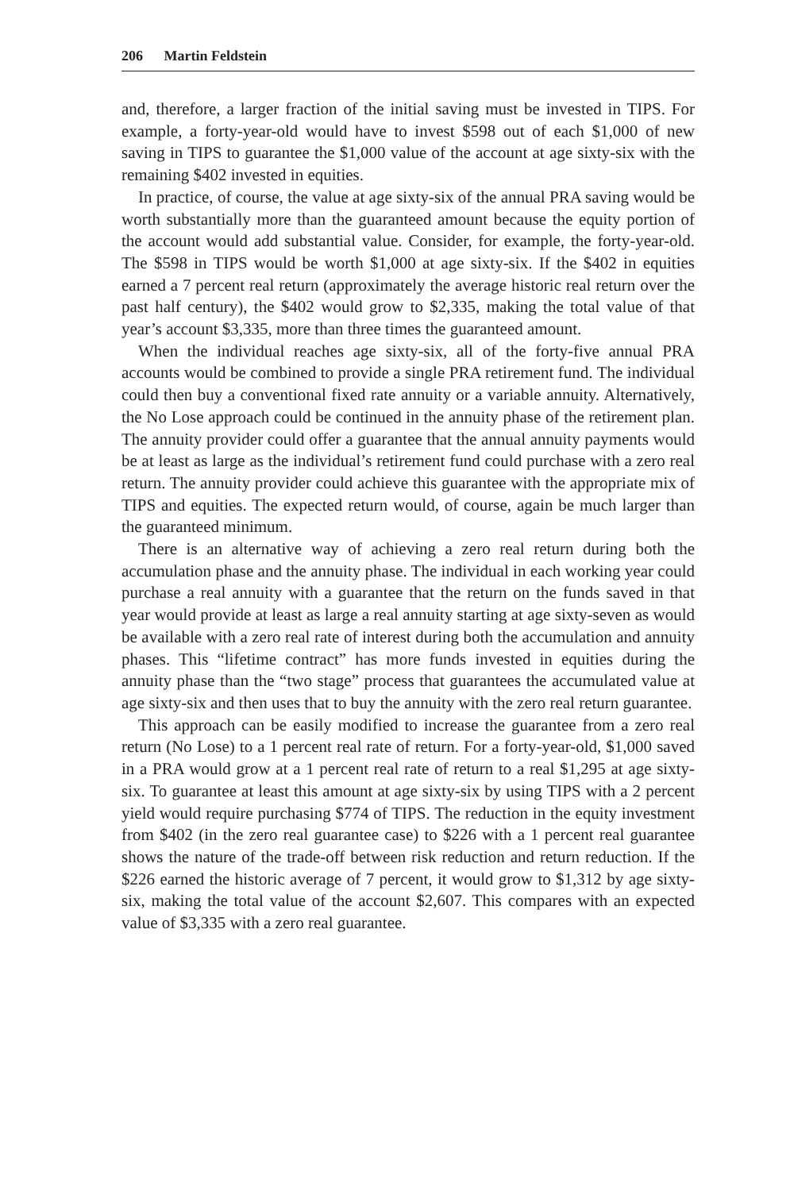206 Martin Feldstein
and, therefore, a larger fraction of the initial saving must be invested in TIPS. For example, a forty-year-old would have to invest $598 out of each $1,000 of new saving in TIPS to guarantee the $1,000 value of the account at age sixty-six with the remaining $402 invested in equities.
In practice, of course, the value at age sixty-six of the annual PRA saving would be worth substantially more than the guaranteed amount because the equity portion of the account would add substantial value. Consider, for example, the forty-year-old. The $598 in TIPS would be worth $1,000 at age sixty-six. If the $402 in equities earned a 7 percent real return (approximately the average historic real return over the past half century), the $402 would grow to $2,335, making the total value of that year’s account $3,335, more than three times the guaranteed amount.
When the individual reaches age sixty-six, all of the forty-five annual PRA accounts would be combined to provide a single PRA retirement fund. The individual could then buy a conventional fixed rate annuity or a variable annuity. Alternatively, the No Lose approach could be continued in the annuity phase of the retirement plan. The annuity provider could offer a guarantee that the annual annuity payments would be at least as large as the individual’s retirement fund could purchase with a zero real return. The annuity provider could achieve this guarantee with the appropriate mix of TIPS and equities. The expected return would, of course, again be much larger than the guaranteed minimum.
There is an alternative way of achieving a zero real return during both the accumulation phase and the annuity phase. The individual in each working year could purchase a real annuity with a guarantee that the return on the funds saved in that year would provide at least as large a real annuity starting at age sixty-seven as would be available with a zero real rate of interest during both the accumulation and annuity phases. This “lifetime contract” has more funds invested in equities during the annuity phase than the “two stage” process that guarantees the accumulated value at age sixty-six and then uses that to buy the annuity with the zero real return guarantee.
This approach can be easily modified to increase the guarantee from a zero real return (No Lose) to a 1 percent real rate of return. For a forty-year-old, $1,000 saved in a PRA would grow at a 1 percent real rate of return to a real $1,295 at age sixty-six. To guarantee at least this amount at age sixty-six by using TIPS with a 2 percent yield would require purchasing $774 of TIPS. The reduction in the equity investment from $402 (in the zero real guarantee case) to $226 with a 1 percent real guarantee shows the nature of the trade-off between risk reduction and return reduction. If the $226 earned the historic average of 7 percent, it would grow to $1,312 by age sixty-six, making the total value of the account $2,607. This compares with an expected value of $3,335 with a zero real guarantee.